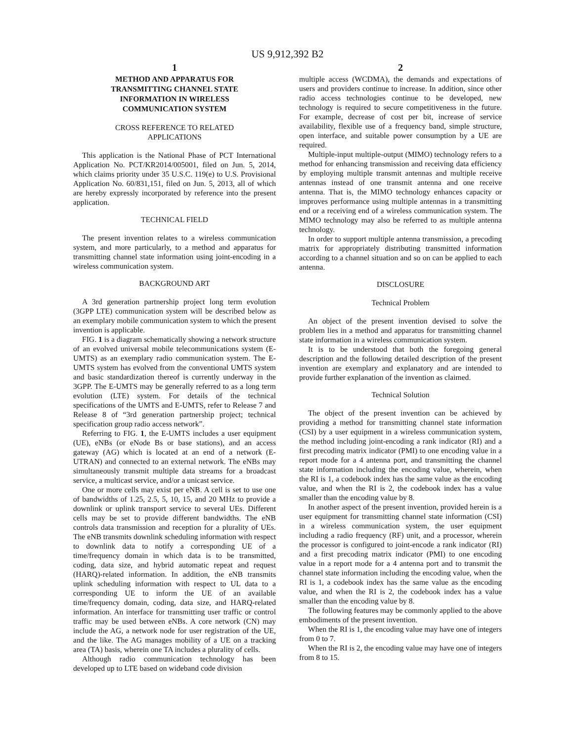US 9,912,392 B2
1
METHOD AND APPARATUS FOR
TRANSMITTING CHANNEL STATE
INFORMATION IN WIRELESS
COMMUNICATION SYSTEM
CROSS REFERENCE TO RELATED
APPLICATIONS
This application is the National Phase of PCT International Application No. PCT/KR2014/005001, filed on Jun. 5, 2014, which claims priority under 35 U.S.C. 119(e) to U.S. Provisional Application No. 60/831,151, filed on Jun. 5, 2013, all of which are hereby expressly incorporated by reference into the present application.
TECHNICAL FIELD
The present invention relates to a wireless communication system, and more particularly, to a method and apparatus for transmitting channel state information using joint-encoding in a wireless communication system.
BACKGROUND ART
A 3rd generation partnership project long term evolution (3GPP LTE) communication system will be described below as an exemplary mobile communication system to which the present invention is applicable.
FIG. 1 is a diagram schematically showing a network structure of an evolved universal mobile telecommunications system (E-UMTS) as an exemplary radio communication system. The E-UMTS system has evolved from the conventional UMTS system and basic standardization thereof is currently underway in the 3GPP. The E-UMTS may be generally referred to as a long term evolution (LTE) system. For details of the technical specifications of the UMTS and E-UMTS, refer to Release 7 and Release 8 of “3rd generation partnership project; technical specification group radio access network”.
Referring to FIG. 1, the E-UMTS includes a user equipment (UE), eNBs (or eNode Bs or base stations), and an access gateway (AG) which is located at an end of a network (E-UTRAN) and connected to an external network. The eNBs may simultaneously transmit multiple data streams for a broadcast service, a multicast service, and/or a unicast service.
One or more cells may exist per eNB. A cell is set to use one of bandwidths of 1.25, 2.5, 5, 10, 15, and 20 MHz to provide a downlink or uplink transport service to several UEs. Different cells may be set to provide different bandwidths. The eNB controls data transmission and reception for a plurality of UEs. The eNB transmits downlink scheduling information with respect to downlink data to notify a corresponding UE of a time/frequency domain in which data is to be transmitted, coding, data size, and hybrid automatic repeat and request (HARQ)-related information. In addition, the eNB transmits uplink scheduling information with respect to UL data to a corresponding UE to inform the UE of an available time/frequency domain, coding, data size, and HARQ-related information. An interface for transmitting user traffic or control traffic may be used between eNBs. A core network (CN) may include the AG, a network node for user registration of the UE, and the like. The AG manages mobility of a UE on a tracking area (TA) basis, wherein one TA includes a plurality of cells.
Although radio communication technology has been developed up to LTE based on wideband code division
2
multiple access (WCDMA), the demands and expectations of users and providers continue to increase. In addition, since other radio access technologies continue to be developed, new technology is required to secure competitiveness in the future. For example, decrease of cost per bit, increase of service availability, flexible use of a frequency band, simple structure, open interface, and suitable power consumption by a UE are required.
Multiple-input multiple-output (MIMO) technology refers to a method for enhancing transmission and receiving data efficiency by employing multiple transmit antennas and multiple receive antennas instead of one transmit antenna and one receive antenna. That is, the MIMO technology enhances capacity or improves performance using multiple antennas in a transmitting end or a receiving end of a wireless communication system. The MIMO technology may also be referred to as multiple antenna technology.
In order to support multiple antenna transmission, a precoding matrix for appropriately distributing transmitted information according to a channel situation and so on can be applied to each antenna.
DISCLOSURE
Technical Problem
An object of the present invention devised to solve the problem lies in a method and apparatus for transmitting channel state information in a wireless communication system.
It is to be understood that both the foregoing general description and the following detailed description of the present invention are exemplary and explanatory and are intended to provide further explanation of the invention as claimed.
Technical Solution
The object of the present invention can be achieved by providing a method for transmitting channel state information (CSI) by a user equipment in a wireless communication system, the method including joint-encoding a rank indicator (RI) and a first precoding matrix indicator (PMI) to one encoding value in a report mode for a 4 antenna port, and transmitting the channel state information including the encoding value, wherein, when the RI is 1, a codebook index has the same value as the encoding value, and when the RI is 2, the codebook index has a value smaller than the encoding value by 8.
In another aspect of the present invention, provided herein is a user equipment for transmitting channel state information (CSI) in a wireless communication system, the user equipment including a radio frequency (RF) unit, and a processor, wherein the processor is configured to joint-encode a rank indicator (RI) and a first precoding matrix indicator (PMI) to one encoding value in a report mode for a 4 antenna port and to transmit the channel state information including the encoding value, when the RI is 1, a codebook index has the same value as the encoding value, and when the RI is 2, the codebook index has a value smaller than the encoding value by 8.
The following features may be commonly applied to the above embodiments of the present invention.
When the RI is 1, the encoding value may have one of integers from 0 to 7.
When the RI is 2, the encoding value may have one of integers from 8 to 15.